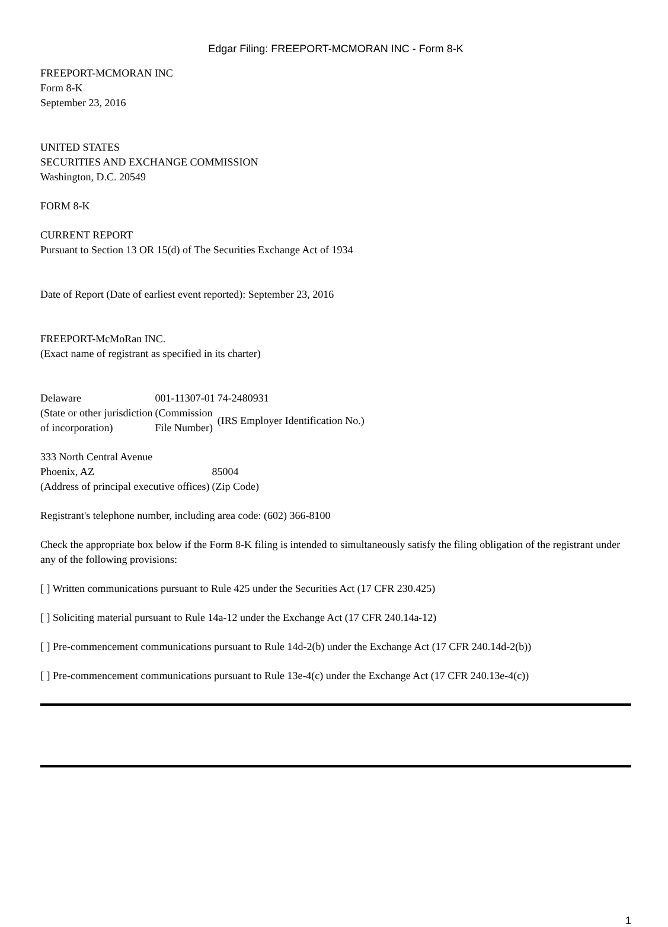Edgar Filing: FREEPORT-MCMORAN INC - Form 8-K
FREEPORT-MCMORAN INC
Form 8-K
September 23, 2016
UNITED STATES
SECURITIES AND EXCHANGE COMMISSION
Washington, D.C. 20549
FORM 8-K
CURRENT REPORT
Pursuant to Section 13 OR 15(d) of The Securities Exchange Act of 1934
Date of Report (Date of earliest event reported): September 23, 2016
FREEPORT-McMoRan INC.
(Exact name of registrant as specified in its charter)
| Delaware | 001-11307-01 | 74-2480931 |
| (State or other jurisdiction of incorporation) | (Commission File Number) | (IRS Employer Identification No.) |
| 333 North Central Avenue | |
| Phoenix, AZ | 85004 |
| (Address of principal executive offices) | (Zip Code) |
Registrant's telephone number, including area code: (602) 366-8100
Check the appropriate box below if the Form 8-K filing is intended to simultaneously satisfy the filing obligation of the registrant under any of the following provisions:
[ ] Written communications pursuant to Rule 425 under the Securities Act (17 CFR 230.425)
[ ] Soliciting material pursuant to Rule 14a-12 under the Exchange Act (17 CFR 240.14a-12)
[ ] Pre-commencement communications pursuant to Rule 14d-2(b) under the Exchange Act (17 CFR 240.14d-2(b))
[ ] Pre-commencement communications pursuant to Rule 13e-4(c) under the Exchange Act (17 CFR 240.13e-4(c))
1